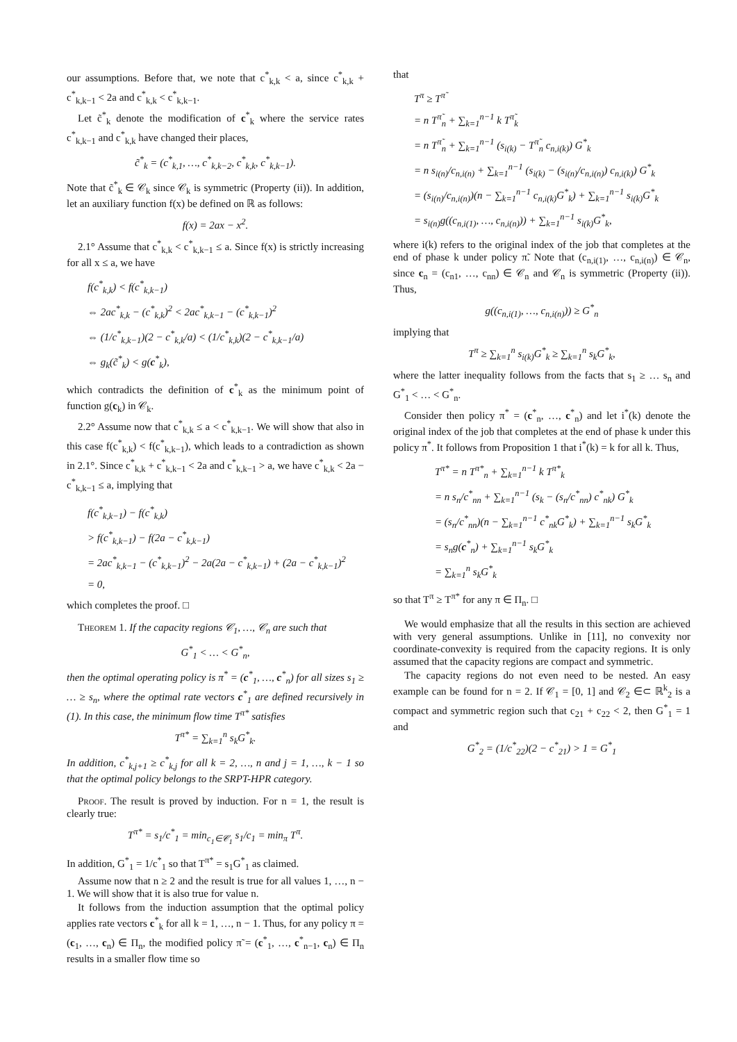our assumptions. Before that, we note that c<sup>*</sup><sub>k,k</sub> < a, since c<sup>*</sup><sub>k,k</sub> + c<sup>*</sup><sub>k,k−1</sub> < 2a and c<sup>*</sup><sub>k,k</sub> < c<sup>*</sup><sub>k,k−1</sub>.
Let c̃<sup>*</sup><sub>k</sub> denote the modification of c<sup>*</sup><sub>k</sub> where the service rates c<sup>*</sup><sub>k,k−1</sub> and c<sup>*</sup><sub>k,k</sub> have changed their places,
c̃<sup>*</sup><sub>k</sub> = (c<sup>*</sup><sub>k,1</sub>, …, c<sup>*</sup><sub>k,k−2</sub>, c<sup>*</sup><sub>k,k</sub>, c<sup>*</sup><sub>k,k−1</sub>).
Note that c̃<sup>*</sup><sub>k</sub> ∈ 𝒞<sub>k</sub> since 𝒞<sub>k</sub> is symmetric (Property (ii)). In addition, let an auxiliary function f(x) be defined on ℝ as follows:
f(x) = 2ax − x<sup>2</sup>.
2.1° Assume that c<sup>*</sup><sub>k,k</sub> < c<sup>*</sup><sub>k,k−1</sub> ≤ a. Since f(x) is strictly increasing for all x ≤ a, we have
f(c<sup>*</sup><sub>k,k</sub>) < f(c<sup>*</sup><sub>k,k−1</sub>)
⇔ 2ac<sup>*</sup><sub>k,k</sub> − (c<sup>*</sup><sub>k,k</sub>)<sup>2</sup> < 2ac<sup>*</sup><sub>k,k−1</sub> − (c<sup>*</sup><sub>k,k−1</sub>)<sup>2</sup>
⇔ (1/c<sup>*</sup><sub>k,k−1</sub>)(2 − c<sup>*</sup><sub>k,k</sub>/a) < (1/c<sup>*</sup><sub>k,k</sub>)(2 − c<sup>*</sup><sub>k,k−1</sub>/a)
⇔ g<sub>k</sub>(c̃<sup>*</sup><sub>k</sub>) < g(c<sup>*</sup><sub>k</sub>),
which contradicts the definition of c<sup>*</sup><sub>k</sub> as the minimum point of function g(c<sub>k</sub>) in 𝒞<sub>k</sub>.
2.2° Assume now that c<sup>*</sup><sub>k,k</sub> ≤ a < c<sup>*</sup><sub>k,k−1</sub>. We will show that also in this case f(c<sup>*</sup><sub>k,k</sub>) < f(c<sup>*</sup><sub>k,k−1</sub>), which leads to a contradiction as shown in 2.1°. Since c<sup>*</sup><sub>k,k</sub> + c<sup>*</sup><sub>k,k−1</sub> < 2a and c<sup>*</sup><sub>k,k−1</sub> > a, we have c<sup>*</sup><sub>k,k</sub> < 2a − c<sup>*</sup><sub>k,k−1</sub> ≤ a, implying that
f(c<sup>*</sup><sub>k,k−1</sub>) − f(c<sup>*</sup><sub>k,k</sub>)
> f(c<sup>*</sup><sub>k,k−1</sub>) − f(2a − c<sup>*</sup><sub>k,k−1</sub>)
= 2ac<sup>*</sup><sub>k,k−1</sub> − (c<sup>*</sup><sub>k,k−1</sub>)<sup>2</sup> − 2a(2a − c<sup>*</sup><sub>k,k−1</sub>) + (2a − c<sup>*</sup><sub>k,k−1</sub>)<sup>2</sup>
= 0,
which completes the proof. □
Theorem 1. If the capacity regions 𝒞<sub>1</sub>, …, 𝒞<sub>n</sub> are such that
G<sup>*</sup><sub>1</sub> < … < G<sup>*</sup><sub>n</sub>,
then the optimal operating policy is π<sup>*</sup> = (c<sup>*</sup><sub>1</sub>, …, c<sup>*</sup><sub>n</sub>) for all sizes s<sub>1</sub> ≥ … ≥ s<sub>n</sub>, where the optimal rate vectors c<sup>*</sup><sub>1</sub> are defined recursively in (1). In this case, the minimum flow time T<sup>π*</sup> satisfies
T<sup>π*</sup> = ∑<sub>k=1</sub><sup>n</sup> s<sub>k</sub>G<sup>*</sup><sub>k</sub>.
In addition, c<sup>*</sup><sub>k,j+1</sub> ≥ c<sup>*</sup><sub>k,j</sub> for all k = 2, …, n and j = 1, …, k − 1 so that the optimal policy belongs to the SRPT-HPR category.
Proof. The result is proved by induction. For n = 1, the result is clearly true:
T<sup>π*</sup> = s<sub>1</sub>/c<sup>*</sup><sub>1</sub> = min<sub>c<sub>1</sub>∈𝒞<sub>1</sub></sub> s<sub>1</sub>/c<sub>1</sub> = min<sub>π</sub> T<sup>π</sup>.
In addition, G<sup>*</sup><sub>1</sub> = 1/c<sup>*</sup><sub>1</sub> so that T<sup>π*</sup> = s<sub>1</sub>G<sup>*</sup><sub>1</sub> as claimed.
Assume now that n ≥ 2 and the result is true for all values 1, …, n − 1. We will show that it is also true for value n.
It follows from the induction assumption that the optimal policy applies rate vectors c<sup>*</sup><sub>k</sub> for all k = 1, …, n − 1. Thus, for any policy π = (c<sub>1</sub>, …, c<sub>n</sub>) ∈ Π<sub>n</sub>, the modified policy π̃ = (c<sup>*</sup><sub>1</sub>, …, c<sup>*</sup><sub>n−1</sub>, c<sub>n</sub>) ∈ Π<sub>n</sub> results in a smaller flow time so
that
T<sup>π</sup> ≥ T<sup>π̃</sup>
= n T<sup>π̃</sup><sub>n</sub> + ∑<sub>k=1</sub><sup>n−1</sup> k T<sup>π̃</sup><sub>k</sub>
= n T<sup>π̃</sup><sub>n</sub> + ∑<sub>k=1</sub><sup>n−1</sup> (s<sub>i(k)</sub> − T<sup>π̃</sup><sub>n</sub> c<sub>n,i(k)</sub>) G<sup>*</sup><sub>k</sub>
= n s<sub>i(n)</sub>/c<sub>n,i(n)</sub> + ∑<sub>k=1</sub><sup>n−1</sup> (s<sub>i(k)</sub> − (s<sub>i(n)</sub>/c<sub>n,i(n)</sub>) c<sub>n,i(k)</sub>) G<sup>*</sup><sub>k</sub>
= (s<sub>i(n)</sub>/c<sub>n,i(n)</sub>)(n − ∑<sub>k=1</sub><sup>n−1</sup> c<sub>n,i(k)</sub>G<sup>*</sup><sub>k</sub>) + ∑<sub>k=1</sub><sup>n−1</sup> s<sub>i(k)</sub>G<sup>*</sup><sub>k</sub>
= s<sub>i(n)</sub>g((c<sub>n,i(1)</sub>, …, c<sub>n,i(n)</sub>)) + ∑<sub>k=1</sub><sup>n−1</sup> s<sub>i(k)</sub>G<sup>*</sup><sub>k</sub>,
where i(k) refers to the original index of the job that completes at the end of phase k under policy π̃. Note that (c<sub>n,i(1)</sub>, …, c<sub>n,i(n)</sub>) ∈ 𝒞<sub>n</sub>, since c<sub>n</sub> = (c<sub>n1</sub>, …, c<sub>nn</sub>) ∈ 𝒞<sub>n</sub> and 𝒞<sub>n</sub> is symmetric (Property (ii)). Thus,
g((c<sub>n,i(1)</sub>, …, c<sub>n,i(n)</sub>)) ≥ G<sup>*</sup><sub>n</sub>
implying that
T<sup>π</sup> ≥ ∑<sub>k=1</sub><sup>n</sup> s<sub>i(k)</sub>G<sup>*</sup><sub>k</sub> ≥ ∑<sub>k=1</sub><sup>n</sup> s<sub>k</sub>G<sup>*</sup><sub>k</sub>,
where the latter inequality follows from the facts that s<sub>1</sub> ≥ … s<sub>n</sub> and G<sup>*</sup><sub>1</sub> < … < G<sup>*</sup><sub>n</sub>.
Consider then policy π<sup>*</sup> = (c<sup>*</sup><sub>n</sub>, …, c<sup>*</sup><sub>n</sub>) and let i<sup>*</sup>(k) denote the original index of the job that completes at the end of phase k under this policy π<sup>*</sup>. It follows from Proposition 1 that i<sup>*</sup>(k) = k for all k. Thus,
T<sup>π*</sup> = n T<sup>π*</sup><sub>n</sub> + ∑<sub>k=1</sub><sup>n−1</sup> k T<sup>π*</sup><sub>k</sub>
= n s<sub>n</sub>/c<sup>*</sup><sub>nn</sub> + ∑<sub>k=1</sub><sup>n−1</sup> (s<sub>k</sub> − (s<sub>n</sub>/c<sup>*</sup><sub>nn</sub>) c<sup>*</sup><sub>nk</sub>) G<sup>*</sup><sub>k</sub>
= (s<sub>n</sub>/c<sup>*</sup><sub>nn</sub>)(n − ∑<sub>k=1</sub><sup>n−1</sup> c<sup>*</sup><sub>nk</sub>G<sup>*</sup><sub>k</sub>) + ∑<sub>k=1</sub><sup>n−1</sup> s<sub>k</sub>G<sup>*</sup><sub>k</sub>
= s<sub>n</sub>g(c<sup>*</sup><sub>n</sub>) + ∑<sub>k=1</sub><sup>n−1</sup> s<sub>k</sub>G<sup>*</sup><sub>k</sub>
= ∑<sub>k=1</sub><sup>n</sup> s<sub>k</sub>G<sup>*</sup><sub>k</sub>
so that T<sup>π</sup> ≥ T<sup>π*</sup> for any π ∈ Π<sub>n</sub>. □
We would emphasize that all the results in this section are achieved with very general assumptions. Unlike in [11], no convexity nor coordinate-convexity is required from the capacity regions. It is only assumed that the capacity regions are compact and symmetric.
The capacity regions do not even need to be nested. An easy example can be found for n = 2. If 𝒞<sub>1</sub> = [0, 1] and 𝒞<sub>2</sub> ∈⊂ ℝ<sup>k</sup><sub>2</sub> is a compact and symmetric region such that c<sub>21</sub> + c<sub>22</sub> < 2, then G<sup>*</sup><sub>1</sub> = 1 and
G<sup>*</sup><sub>2</sub> = (1/c<sup>*</sup><sub>22</sub>)(2 − c<sup>*</sup><sub>21</sub>) > 1 = G<sup>*</sup><sub>1</sub>